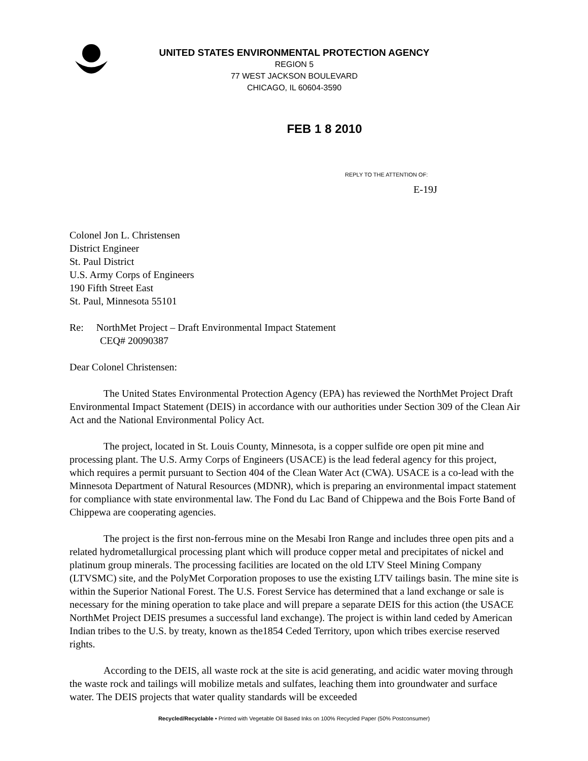UNITED STATES ENVIRONMENTAL PROTECTION AGENCY
REGION 5
77 WEST JACKSON BOULEVARD
CHICAGO, IL 60604-3590
FEB 1 8 2010
REPLY TO THE ATTENTION OF:
E-19J
Colonel Jon L. Christensen
District Engineer
St. Paul District
U.S. Army Corps of Engineers
190 Fifth Street East
St. Paul, Minnesota 55101
Re: NorthMet Project – Draft Environmental Impact Statement
CEQ# 20090387
Dear Colonel Christensen:
The United States Environmental Protection Agency (EPA) has reviewed the NorthMet Project Draft Environmental Impact Statement (DEIS) in accordance with our authorities under Section 309 of the Clean Air Act and the National Environmental Policy Act.
The project, located in St. Louis County, Minnesota, is a copper sulfide ore open pit mine and processing plant. The U.S. Army Corps of Engineers (USACE) is the lead federal agency for this project, which requires a permit pursuant to Section 404 of the Clean Water Act (CWA). USACE is a co-lead with the Minnesota Department of Natural Resources (MDNR), which is preparing an environmental impact statement for compliance with state environmental law. The Fond du Lac Band of Chippewa and the Bois Forte Band of Chippewa are cooperating agencies.
The project is the first non-ferrous mine on the Mesabi Iron Range and includes three open pits and a related hydrometallurgical processing plant which will produce copper metal and precipitates of nickel and platinum group minerals. The processing facilities are located on the old LTV Steel Mining Company (LTVSMC) site, and the PolyMet Corporation proposes to use the existing LTV tailings basin. The mine site is within the Superior National Forest. The U.S. Forest Service has determined that a land exchange or sale is necessary for the mining operation to take place and will prepare a separate DEIS for this action (the USACE NorthMet Project DEIS presumes a successful land exchange). The project is within land ceded by American Indian tribes to the U.S. by treaty, known as the1854 Ceded Territory, upon which tribes exercise reserved rights.
According to the DEIS, all waste rock at the site is acid generating, and acidic water moving through the waste rock and tailings will mobilize metals and sulfates, leaching them into groundwater and surface water. The DEIS projects that water quality standards will be exceeded
Recycled/Recyclable • Printed with Vegetable Oil Based Inks on 100% Recycled Paper (50% Postconsumer)